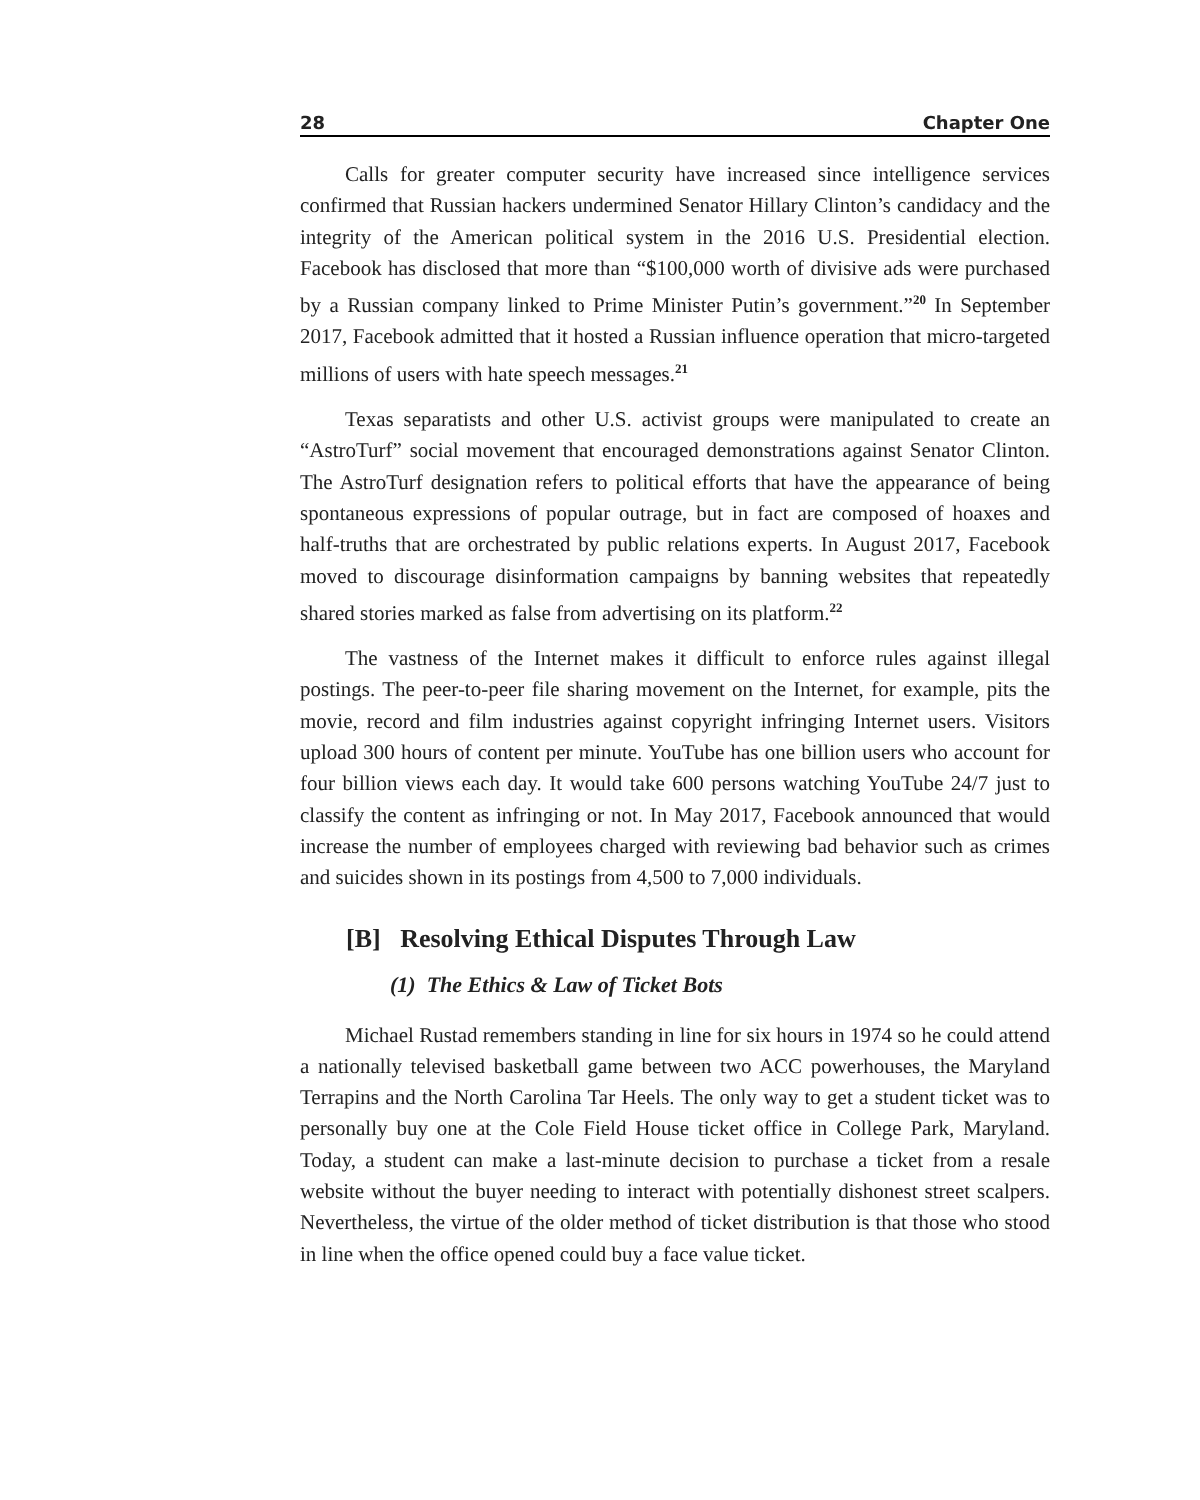28 Chapter One
Calls for greater computer security have increased since intelligence services confirmed that Russian hackers undermined Senator Hillary Clinton’s candidacy and the integrity of the American political system in the 2016 U.S. Presidential election. Facebook has disclosed that more than “$100,000 worth of divisive ads were purchased by a Russian company linked to Prime Minister Putin’s government.”<sup>20</sup> In September 2017, Facebook admitted that it hosted a Russian influence operation that micro-targeted millions of users with hate speech messages.<sup>21</sup>
Texas separatists and other U.S. activist groups were manipulated to create an “AstroTurf” social movement that encouraged demonstrations against Senator Clinton. The AstroTurf designation refers to political efforts that have the appearance of being spontaneous expressions of popular outrage, but in fact are composed of hoaxes and half-truths that are orchestrated by public relations experts. In August 2017, Facebook moved to discourage disinformation campaigns by banning websites that repeatedly shared stories marked as false from advertising on its platform.<sup>22</sup>
The vastness of the Internet makes it difficult to enforce rules against illegal postings. The peer-to-peer file sharing movement on the Internet, for example, pits the movie, record and film industries against copyright infringing Internet users. Visitors upload 300 hours of content per minute. YouTube has one billion users who account for four billion views each day. It would take 600 persons watching YouTube 24/7 just to classify the content as infringing or not. In May 2017, Facebook announced that would increase the number of employees charged with reviewing bad behavior such as crimes and suicides shown in its postings from 4,500 to 7,000 individuals.
[B] Resolving Ethical Disputes Through Law
(1) The Ethics & Law of Ticket Bots
Michael Rustad remembers standing in line for six hours in 1974 so he could attend a nationally televised basketball game between two ACC powerhouses, the Maryland Terrapins and the North Carolina Tar Heels. The only way to get a student ticket was to personally buy one at the Cole Field House ticket office in College Park, Maryland. Today, a student can make a last-minute decision to purchase a ticket from a resale website without the buyer needing to interact with potentially dishonest street scalpers. Nevertheless, the virtue of the older method of ticket distribution is that those who stood in line when the office opened could buy a face value ticket.